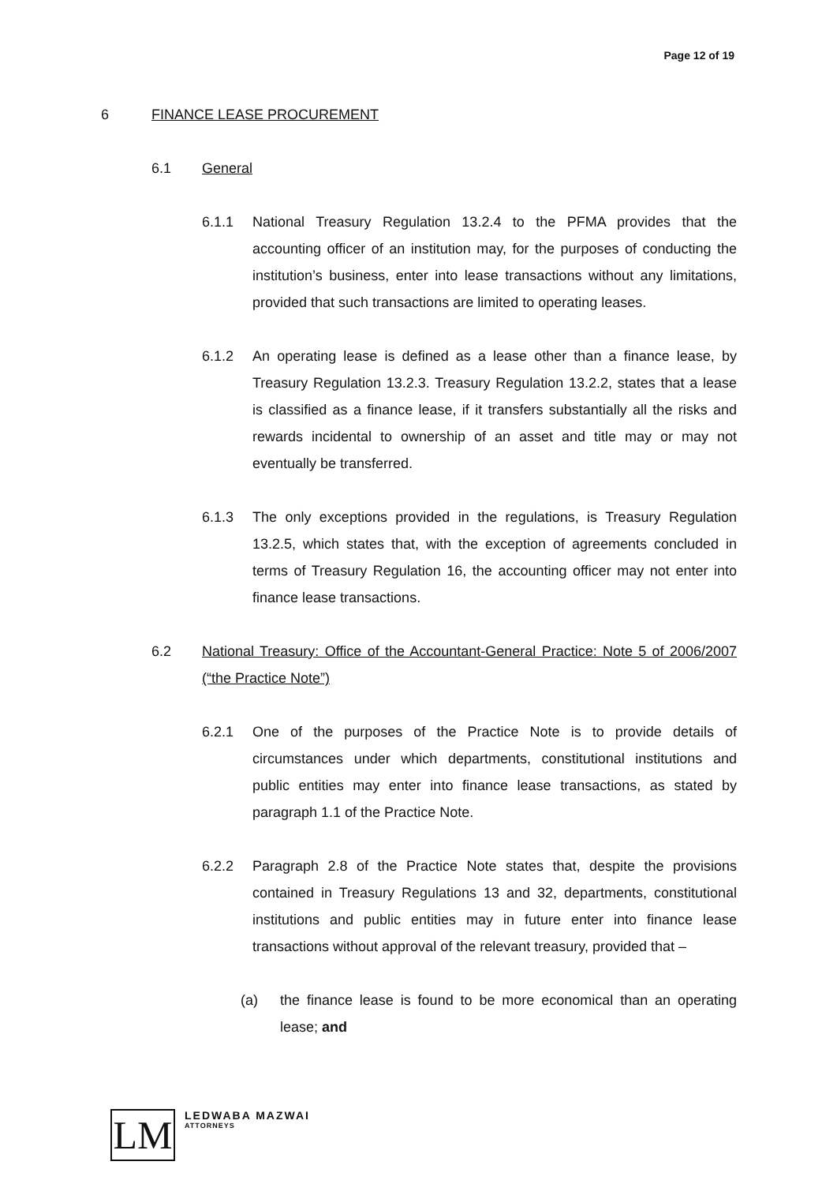Page 12 of 19
6 FINANCE LEASE PROCUREMENT
6.1 General
6.1.1 National Treasury Regulation 13.2.4 to the PFMA provides that the accounting officer of an institution may, for the purposes of conducting the institution’s business, enter into lease transactions without any limitations, provided that such transactions are limited to operating leases.
6.1.2 An operating lease is defined as a lease other than a finance lease, by Treasury Regulation 13.2.3. Treasury Regulation 13.2.2, states that a lease is classified as a finance lease, if it transfers substantially all the risks and rewards incidental to ownership of an asset and title may or may not eventually be transferred.
6.1.3 The only exceptions provided in the regulations, is Treasury Regulation 13.2.5, which states that, with the exception of agreements concluded in terms of Treasury Regulation 16, the accounting officer may not enter into finance lease transactions.
6.2 National Treasury: Office of the Accountant-General Practice: Note 5 of 2006/2007 (“the Practice Note”)
6.2.1 One of the purposes of the Practice Note is to provide details of circumstances under which departments, constitutional institutions and public entities may enter into finance lease transactions, as stated by paragraph 1.1 of the Practice Note.
6.2.2 Paragraph 2.8 of the Practice Note states that, despite the provisions contained in Treasury Regulations 13 and 32, departments, constitutional institutions and public entities may in future enter into finance lease transactions without approval of the relevant treasury, provided that –
(a) the finance lease is found to be more economical than an operating lease; and
LM
LEDWABA MAZWAI
ATTORNEYS